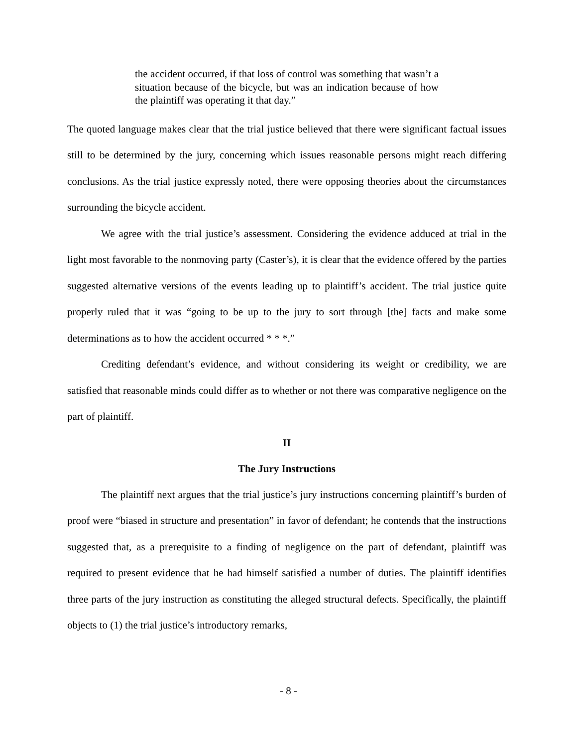the accident occurred, if that loss of control was something that wasn’t a situation because of the bicycle, but was an indication because of how the plaintiff was operating it that day.”
The quoted language makes clear that the trial justice believed that there were significant factual issues still to be determined by the jury, concerning which issues reasonable persons might reach differing conclusions. As the trial justice expressly noted, there were opposing theories about the circumstances surrounding the bicycle accident.
We agree with the trial justice’s assessment. Considering the evidence adduced at trial in the light most favorable to the nonmoving party (Caster’s), it is clear that the evidence offered by the parties suggested alternative versions of the events leading up to plaintiff’s accident. The trial justice quite properly ruled that it was “going to be up to the jury to sort through [the] facts and make some determinations as to how the accident occurred * * *.”
Crediting defendant’s evidence, and without considering its weight or credibility, we are satisfied that reasonable minds could differ as to whether or not there was comparative negligence on the part of plaintiff.
II
The Jury Instructions
The plaintiff next argues that the trial justice’s jury instructions concerning plaintiff’s burden of proof were “biased in structure and presentation” in favor of defendant; he contends that the instructions suggested that, as a prerequisite to a finding of negligence on the part of defendant, plaintiff was required to present evidence that he had himself satisfied a number of duties. The plaintiff identifies three parts of the jury instruction as constituting the alleged structural defects. Specifically, the plaintiff objects to (1) the trial justice’s introductory remarks,
- 8 -